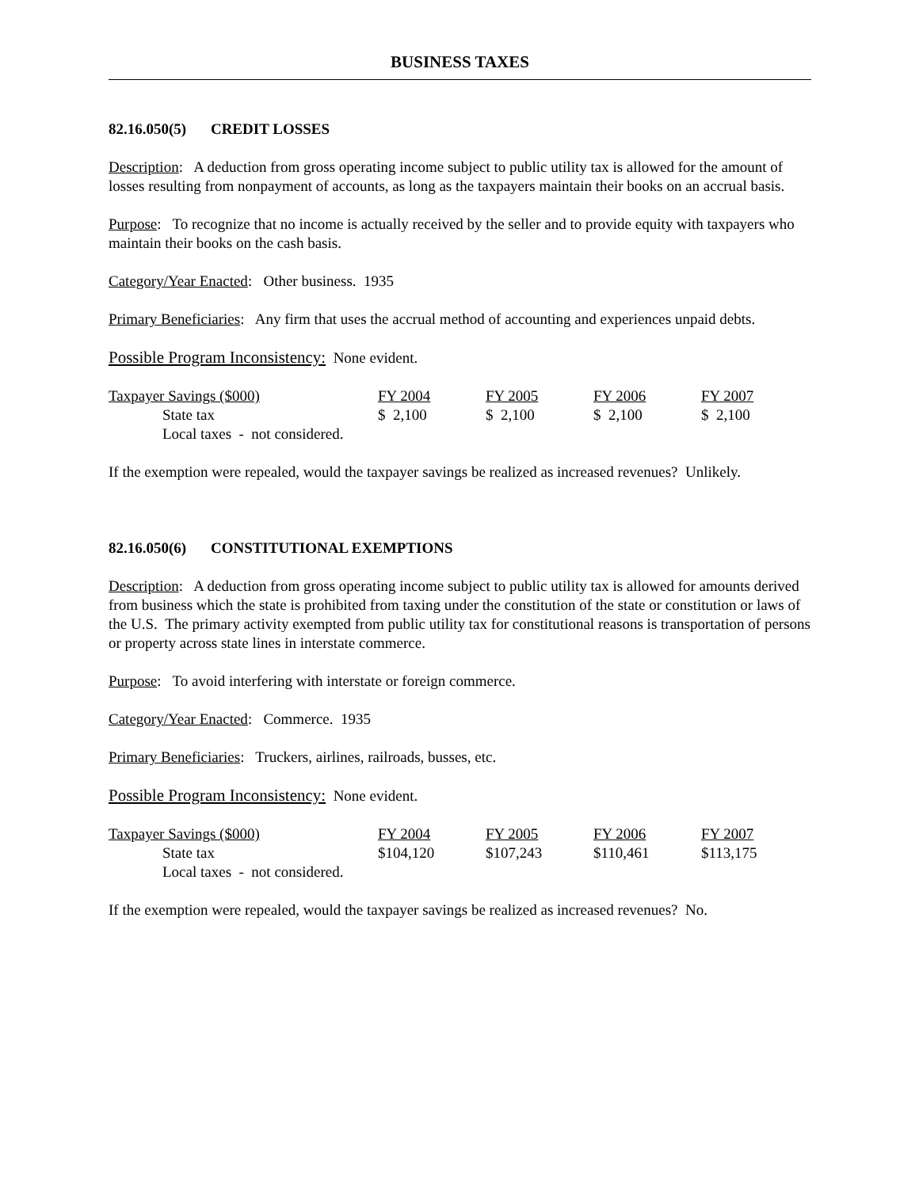BUSINESS TAXES
82.16.050(5) CREDIT LOSSES
Description: A deduction from gross operating income subject to public utility tax is allowed for the amount of losses resulting from nonpayment of accounts, as long as the taxpayers maintain their books on an accrual basis.
Purpose: To recognize that no income is actually received by the seller and to provide equity with taxpayers who maintain their books on the cash basis.
Category/Year Enacted: Other business. 1935
Primary Beneficiaries: Any firm that uses the accrual method of accounting and experiences unpaid debts.
Possible Program Inconsistency: None evident.
| Taxpayer Savings ($000) | FY 2004 | FY 2005 | FY 2006 | FY 2007 |
| State tax | $ 2,100 | $ 2,100 | $ 2,100 | $ 2,100 |
| Local taxes - not considered. | | | | |
If the exemption were repealed, would the taxpayer savings be realized as increased revenues? Unlikely.
82.16.050(6) CONSTITUTIONAL EXEMPTIONS
Description: A deduction from gross operating income subject to public utility tax is allowed for amounts derived from business which the state is prohibited from taxing under the constitution of the state or constitution or laws of the U.S. The primary activity exempted from public utility tax for constitutional reasons is transportation of persons or property across state lines in interstate commerce.
Purpose: To avoid interfering with interstate or foreign commerce.
Category/Year Enacted: Commerce. 1935
Primary Beneficiaries: Truckers, airlines, railroads, busses, etc.
Possible Program Inconsistency: None evident.
| Taxpayer Savings ($000) | FY 2004 | FY 2005 | FY 2006 | FY 2007 |
| State tax | $104,120 | $107,243 | $110,461 | $113,175 |
| Local taxes - not considered. | | | | |
If the exemption were repealed, would the taxpayer savings be realized as increased revenues? No.